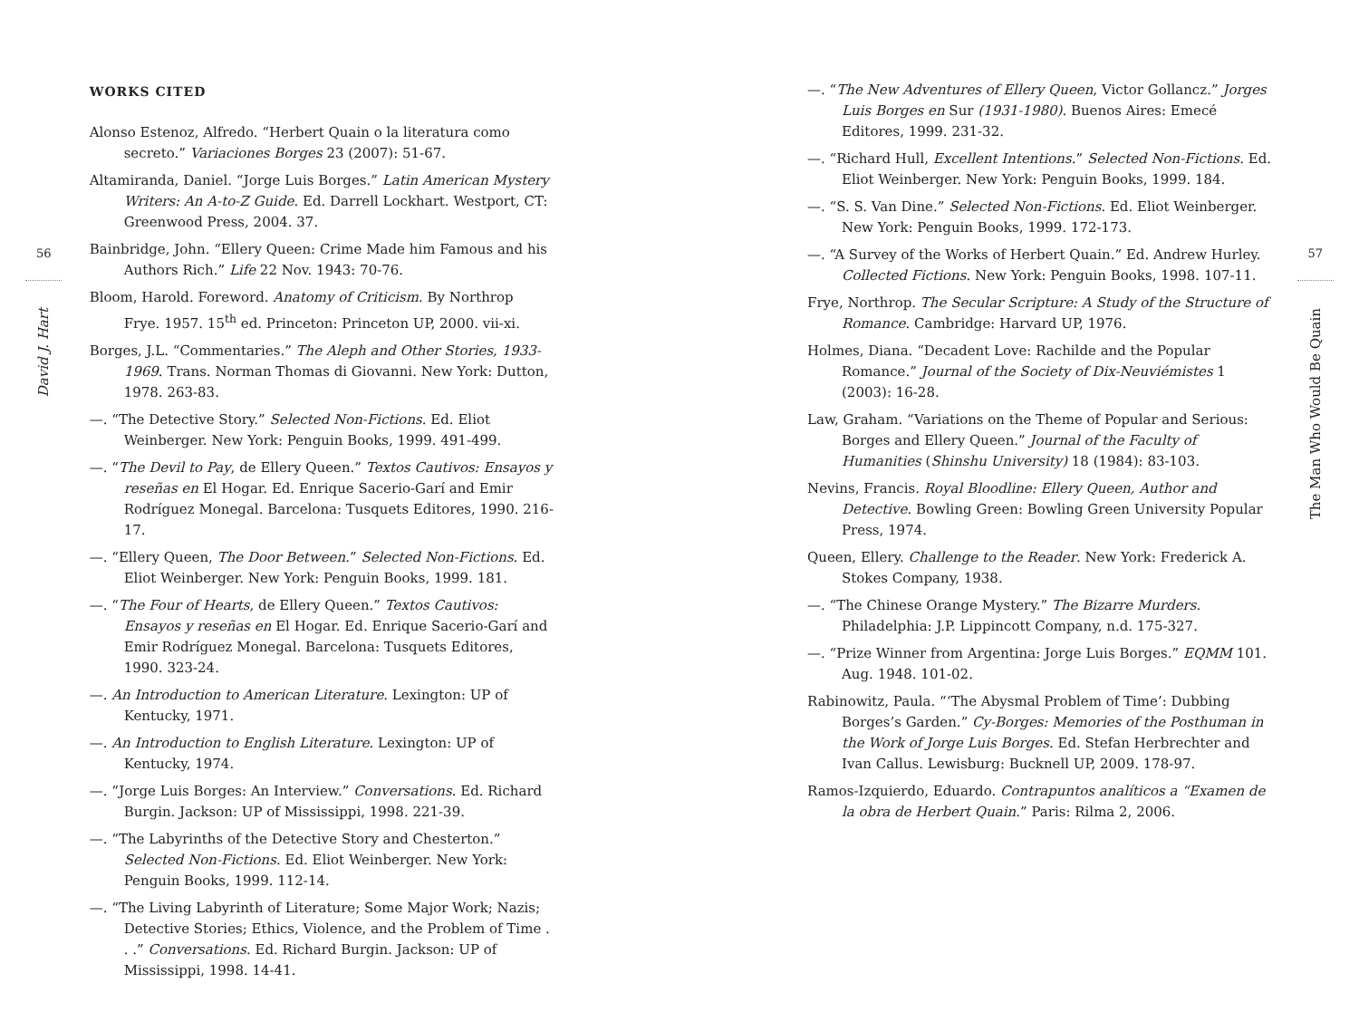56
David J. Hart
WORKS CITED
Alonso Estenoz, Alfredo. “Herbert Quain o la literatura como secreto.” Variaciones Borges 23 (2007): 51-67.
Altamiranda, Daniel. “Jorge Luis Borges.” Latin American Mystery Writers: An A-to-Z Guide. Ed. Darrell Lockhart. Westport, CT: Greenwood Press, 2004. 37.
Bainbridge, John. “Ellery Queen: Crime Made him Famous and his Authors Rich.” Life 22 Nov. 1943: 70-76.
Bloom, Harold. Foreword. Anatomy of Criticism. By Northrop Frye. 1957. 15<sup>th</sup> ed. Princeton: Princeton UP, 2000. vii-xi.
Borges, J.L. “Commentaries.” The Aleph and Other Stories, 1933-1969. Trans. Norman Thomas di Giovanni. New York: Dutton, 1978. 263-83.
—. “The Detective Story.” Selected Non-Fictions. Ed. Eliot Weinberger. New York: Penguin Books, 1999. 491-499.
—. “The Devil to Pay, de Ellery Queen.” Textos Cautivos: Ensayos y reseñas en El Hogar. Ed. Enrique Sacerio-Garí and Emir Rodríguez Monegal. Barcelona: Tusquets Editores, 1990. 216-17.
—. “Ellery Queen, The Door Between.” Selected Non-Fictions. Ed. Eliot Weinberger. New York: Penguin Books, 1999. 181.
—. “The Four of Hearts, de Ellery Queen.” Textos Cautivos: Ensayos y reseñas en El Hogar. Ed. Enrique Sacerio-Garí and Emir Rodríguez Monegal. Barcelona: Tusquets Editores, 1990. 323-24.
—. An Introduction to American Literature. Lexington: UP of Kentucky, 1971.
—. An Introduction to English Literature. Lexington: UP of Kentucky, 1974.
—. “Jorge Luis Borges: An Interview.” Conversations. Ed. Richard Burgin. Jackson: UP of Mississippi, 1998. 221-39.
—. “The Labyrinths of the Detective Story and Chesterton.” Selected Non-Fictions. Ed. Eliot Weinberger. New York: Penguin Books, 1999. 112-14.
—. “The Living Labyrinth of Literature; Some Major Work; Nazis; Detective Stories; Ethics, Violence, and the Problem of Time . . .” Conversations. Ed. Richard Burgin. Jackson: UP of Mississippi, 1998. 14-41.
—. “The New Adventures of Ellery Queen, Victor Gollancz.” Jorges Luis Borges en Sur (1931-1980). Buenos Aires: Emecé Editores, 1999. 231-32.
—. “Richard Hull, Excellent Intentions.” Selected Non-Fictions. Ed. Eliot Weinberger. New York: Penguin Books, 1999. 184.
—. “S. S. Van Dine.” Selected Non-Fictions. Ed. Eliot Weinberger. New York: Penguin Books, 1999. 172-173.
—. “A Survey of the Works of Herbert Quain.” Ed. Andrew Hurley. Collected Fictions. New York: Penguin Books, 1998. 107-11.
Frye, Northrop. The Secular Scripture: A Study of the Structure of Romance. Cambridge: Harvard UP, 1976.
Holmes, Diana. “Decadent Love: Rachilde and the Popular Romance.” Journal of the Society of Dix-Neuviémistes 1 (2003): 16-28.
Law, Graham. “Variations on the Theme of Popular and Serious: Borges and Ellery Queen.” Journal of the Faculty of Humanities (Shinshu University) 18 (1984): 83-103.
Nevins, Francis. Royal Bloodline: Ellery Queen, Author and Detective. Bowling Green: Bowling Green University Popular Press, 1974.
Queen, Ellery. Challenge to the Reader. New York: Frederick A. Stokes Company, 1938.
—. “The Chinese Orange Mystery.” The Bizarre Murders. Philadelphia: J.P. Lippincott Company, n.d. 175-327.
—. “Prize Winner from Argentina: Jorge Luis Borges.” EQMM 101. Aug. 1948. 101-02.
Rabinowitz, Paula. “‘The Abysmal Problem of Time’: Dubbing Borges’s Garden.” Cy-Borges: Memories of the Posthuman in the Work of Jorge Luis Borges. Ed. Stefan Herbrechter and Ivan Callus. Lewisburg: Bucknell UP, 2009. 178-97.
Ramos-Izquierdo, Eduardo. Contrapuntos analíticos a “Examen de la obra de Herbert Quain.” Paris: Rilma 2, 2006.
57
The Man Who Would Be Quain